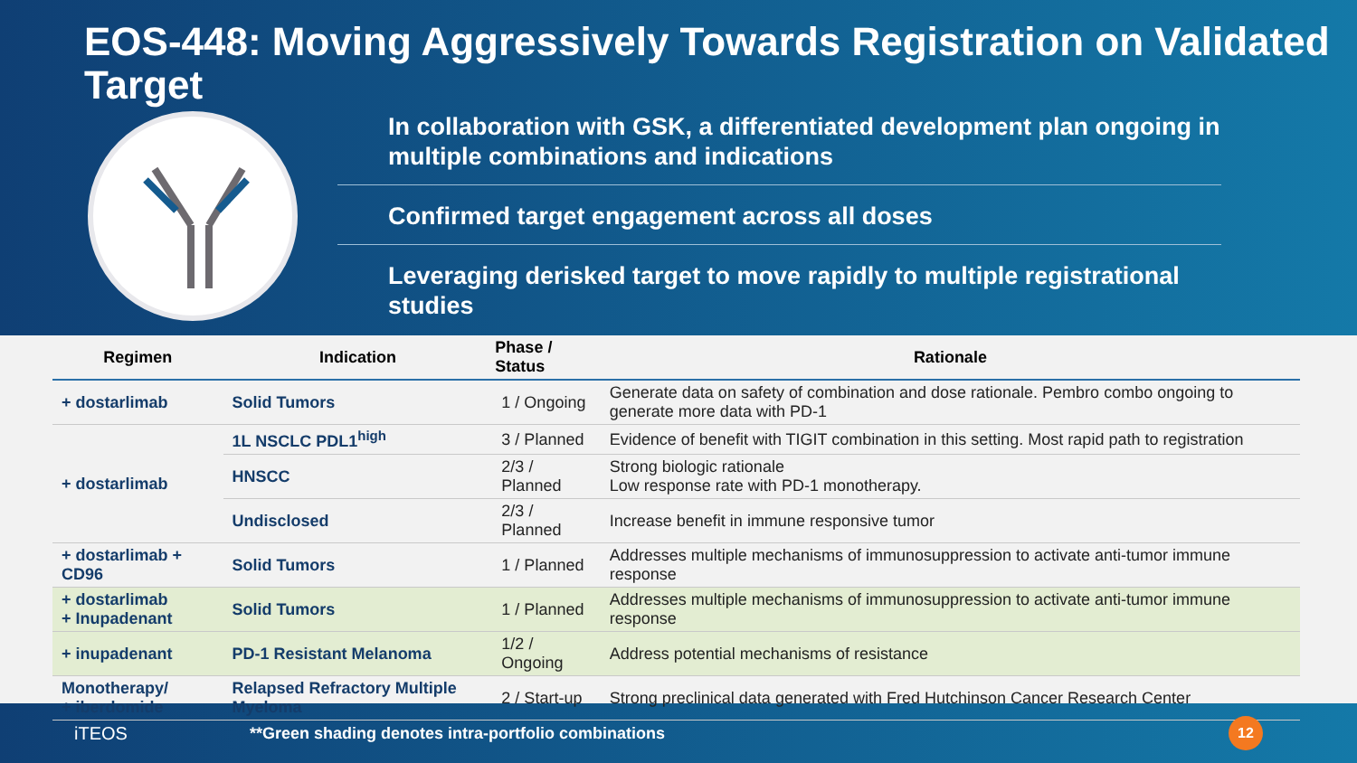EOS-448: Moving Aggressively Towards Registration on Validated Target
In collaboration with GSK, a differentiated development plan ongoing in multiple combinations and indications
Confirmed target engagement across all doses
Leveraging derisked target to move rapidly to multiple registrational studies
| Regimen | Indication | Phase / Status | Rationale |
| --- | --- | --- | --- |
| + dostarlimab | Solid Tumors | 1 / Ongoing | Generate data on safety of combination and dose rationale. Pembro combo ongoing to generate more data with PD-1 |
| + dostarlimab | 1L NSCLC PDL1<sup>high</sup> | 3 / Planned | Evidence of benefit with TIGIT combination in this setting. Most rapid path to registration |
| | HNSCC | 2/3 / Planned | Strong biologic rationale Low response rate with PD-1 monotherapy. |
| | Undisclosed | 2/3 / Planned | Increase benefit in immune responsive tumor |
| + dostarlimab + CD96 | Solid Tumors | 1 / Planned | Addresses multiple mechanisms of immunosuppression to activate anti-tumor immune response |
| + dostarlimab + Inupadenant | Solid Tumors | 1 / Planned | Addresses multiple mechanisms of immunosuppression to activate anti-tumor immune response |
| + inupadenant | PD-1 Resistant Melanoma | 1/2 / Ongoing | Address potential mechanisms of resistance |
| Monotherapy/ + iberdomide | Relapsed Refractory Multiple Myeloma | 2 / Start-up | Strong preclinical data generated with Fred Hutchinson Cancer Research Center |
iTEOS **Green shading denotes intra-portfolio combinations
12